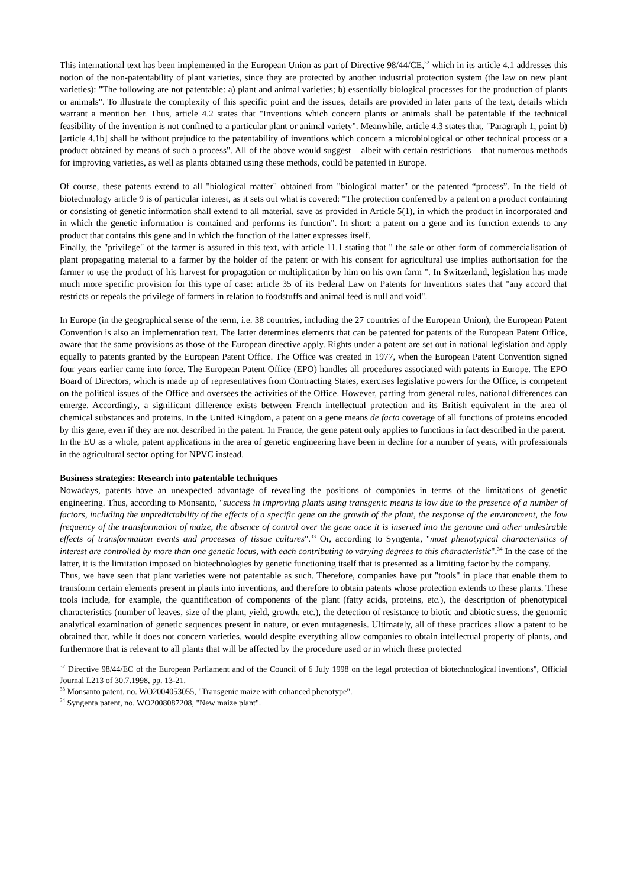This international text has been implemented in the European Union as part of Directive 98/44/CE,<sup>32</sup> which in its article 4.1 addresses this notion of the non-patentability of plant varieties, since they are protected by another industrial protection system (the law on new plant varieties): "The following are not patentable: a) plant and animal varieties; b) essentially biological processes for the production of plants or animals". To illustrate the complexity of this specific point and the issues, details are provided in later parts of the text, details which warrant a mention her. Thus, article 4.2 states that "Inventions which concern plants or animals shall be patentable if the technical feasibility of the invention is not confined to a particular plant or animal variety". Meanwhile, article 4.3 states that, "Paragraph 1, point b) [article 4.1b] shall be without prejudice to the patentability of inventions which concern a microbiological or other technical process or a product obtained by means of such a process". All of the above would suggest – albeit with certain restrictions – that numerous methods for improving varieties, as well as plants obtained using these methods, could be patented in Europe.
Of course, these patents extend to all "biological matter" obtained from "biological matter" or the patented “process”. In the field of biotechnology article 9 is of particular interest, as it sets out what is covered: "The protection conferred by a patent on a product containing or consisting of genetic information shall extend to all material, save as provided in Article 5(1), in which the product in incorporated and in which the genetic information is contained and performs its function". In short: a patent on a gene and its function extends to any product that contains this gene and in which the function of the latter expresses itself.
Finally, the "privilege" of the farmer is assured in this text, with article 11.1 stating that " the sale or other form of commercialisation of plant propagating material to a farmer by the holder of the patent or with his consent for agricultural use implies authorisation for the farmer to use the product of his harvest for propagation or multiplication by him on his own farm ". In Switzerland, legislation has made much more specific provision for this type of case: article 35 of its Federal Law on Patents for Inventions states that "any accord that restricts or repeals the privilege of farmers in relation to foodstuffs and animal feed is null and void".
In Europe (in the geographical sense of the term, i.e. 38 countries, including the 27 countries of the European Union), the European Patent Convention is also an implementation text. The latter determines elements that can be patented for patents of the European Patent Office, aware that the same provisions as those of the European directive apply. Rights under a patent are set out in national legislation and apply equally to patents granted by the European Patent Office. The Office was created in 1977, when the European Patent Convention signed four years earlier came into force. The European Patent Office (EPO) handles all procedures associated with patents in Europe. The EPO Board of Directors, which is made up of representatives from Contracting States, exercises legislative powers for the Office, is competent on the political issues of the Office and oversees the activities of the Office. However, parting from general rules, national differences can emerge. Accordingly, a significant difference exists between French intellectual protection and its British equivalent in the area of chemical substances and proteins. In the United Kingdom, a patent on a gene means de facto coverage of all functions of proteins encoded by this gene, even if they are not described in the patent. In France, the gene patent only applies to functions in fact described in the patent.
In the EU as a whole, patent applications in the area of genetic engineering have been in decline for a number of years, with professionals in the agricultural sector opting for NPVC instead.
Business strategies: Research into patentable techniques
Nowadays, patents have an unexpected advantage of revealing the positions of companies in terms of the limitations of genetic engineering. Thus, according to Monsanto, "success in improving plants using transgenic means is low due to the presence of a number of factors, including the unpredictability of the effects of a specific gene on the growth of the plant, the response of the environment, the low frequency of the transformation of maize, the absence of control over the gene once it is inserted into the genome and other undesirable effects of transformation events and processes of tissue cultures".<sup>33</sup> Or, according to Syngenta, "most phenotypical characteristics of interest are controlled by more than one genetic locus, with each contributing to varying degrees to this characteristic".<sup>34</sup> In the case of the latter, it is the limitation imposed on biotechnologies by genetic functioning itself that is presented as a limiting factor by the company.
Thus, we have seen that plant varieties were not patentable as such. Therefore, companies have put "tools" in place that enable them to transform certain elements present in plants into inventions, and therefore to obtain patents whose protection extends to these plants. These tools include, for example, the quantification of components of the plant (fatty acids, proteins, etc.), the description of phenotypical characteristics (number of leaves, size of the plant, yield, growth, etc.), the detection of resistance to biotic and abiotic stress, the genomic analytical examination of genetic sequences present in nature, or even mutagenesis. Ultimately, all of these practices allow a patent to be obtained that, while it does not concern varieties, would despite everything allow companies to obtain intellectual property of plants, and furthermore that is relevant to all plants that will be affected by the procedure used or in which these protected
<sup>32</sup> Directive 98/44/EC of the European Parliament and of the Council of 6 July 1998 on the legal protection of biotechnological inventions", Official Journal L213 of 30.7.1998, pp. 13-21.
<sup>33</sup> Monsanto patent, no. WO2004053055, "Transgenic maize with enhanced phenotype".
<sup>34</sup> Syngenta patent, no. WO2008087208, "New maize plant".